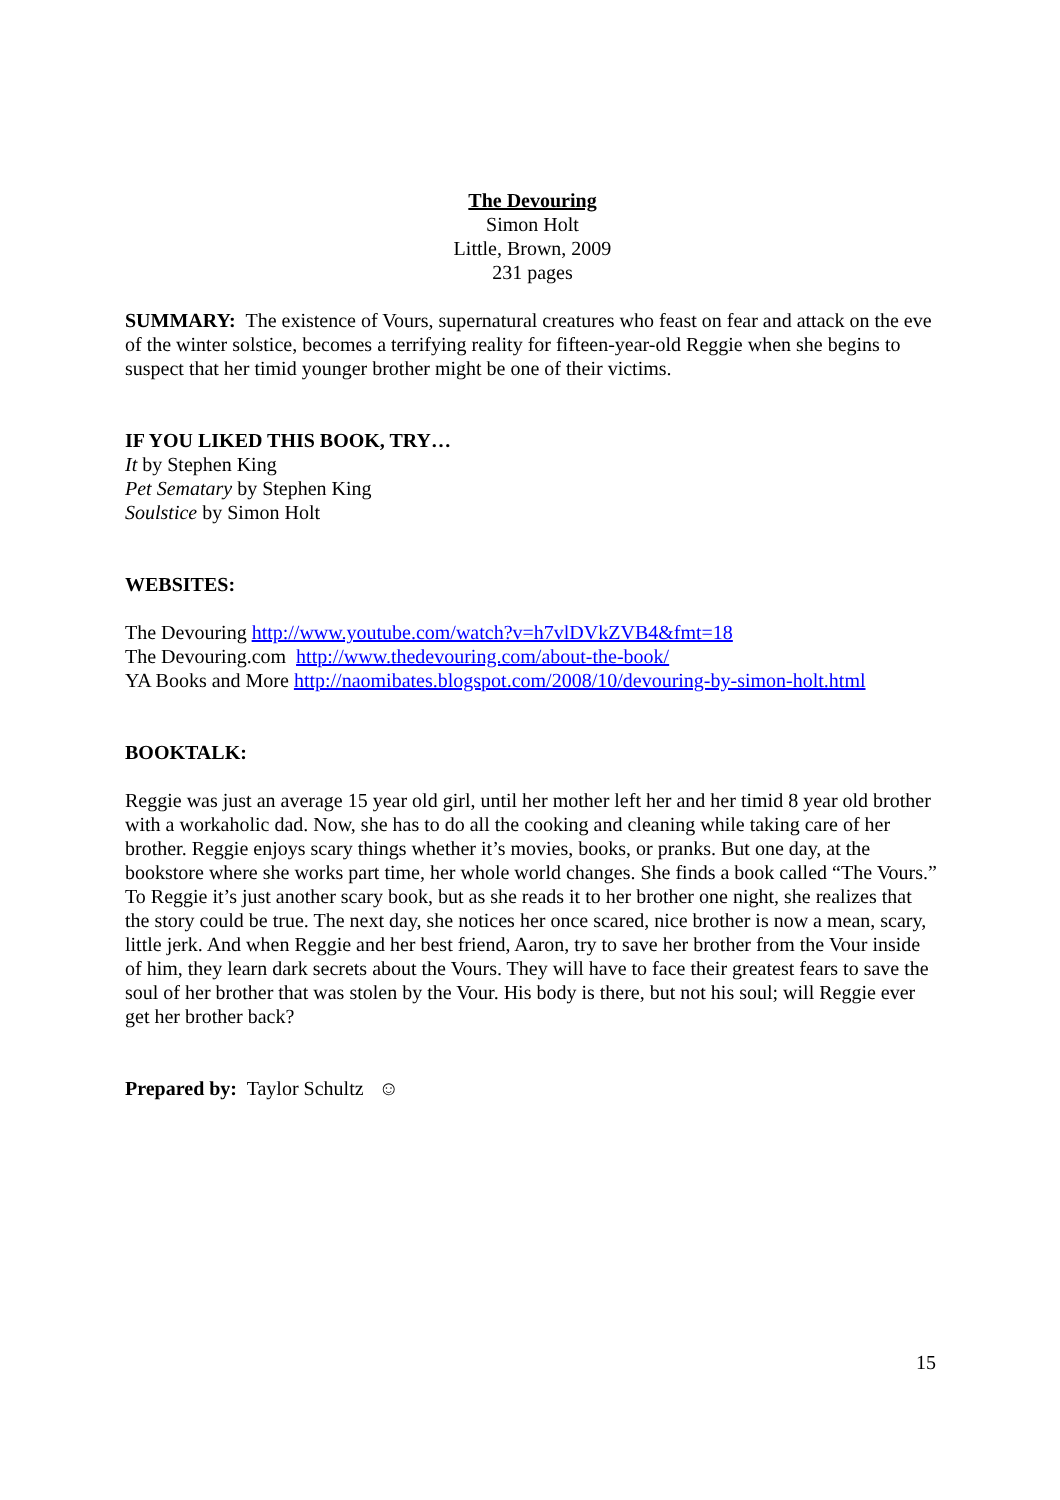The Devouring
Simon Holt
Little, Brown, 2009
231 pages
SUMMARY: The existence of Vours, supernatural creatures who feast on fear and attack on the eve of the winter solstice, becomes a terrifying reality for fifteen-year-old Reggie when she begins to suspect that her timid younger brother might be one of their victims.
IF YOU LIKED THIS BOOK, TRY…
It by Stephen King
Pet Sematary by Stephen King
Soulstice by Simon Holt
WEBSITES:
The Devouring http://www.youtube.com/watch?v=h7vlDVkZVB4&fmt=18
The Devouring.com http://www.thedevouring.com/about-the-book/
YA Books and More http://naomibates.blogspot.com/2008/10/devouring-by-simon-holt.html
BOOKTALK:
Reggie was just an average 15 year old girl, until her mother left her and her timid 8 year old brother with a workaholic dad. Now, she has to do all the cooking and cleaning while taking care of her brother. Reggie enjoys scary things whether it’s movies, books, or pranks. But one day, at the bookstore where she works part time, her whole world changes. She finds a book called “The Vours.” To Reggie it’s just another scary book, but as she reads it to her brother one night, she realizes that the story could be true. The next day, she notices her once scared, nice brother is now a mean, scary, little jerk. And when Reggie and her best friend, Aaron, try to save her brother from the Vour inside of him, they learn dark secrets about the Vours. They will have to face their greatest fears to save the soul of her brother that was stolen by the Vour. His body is there, but not his soul; will Reggie ever get her brother back?
Prepared by: Taylor Schultz ☺
15